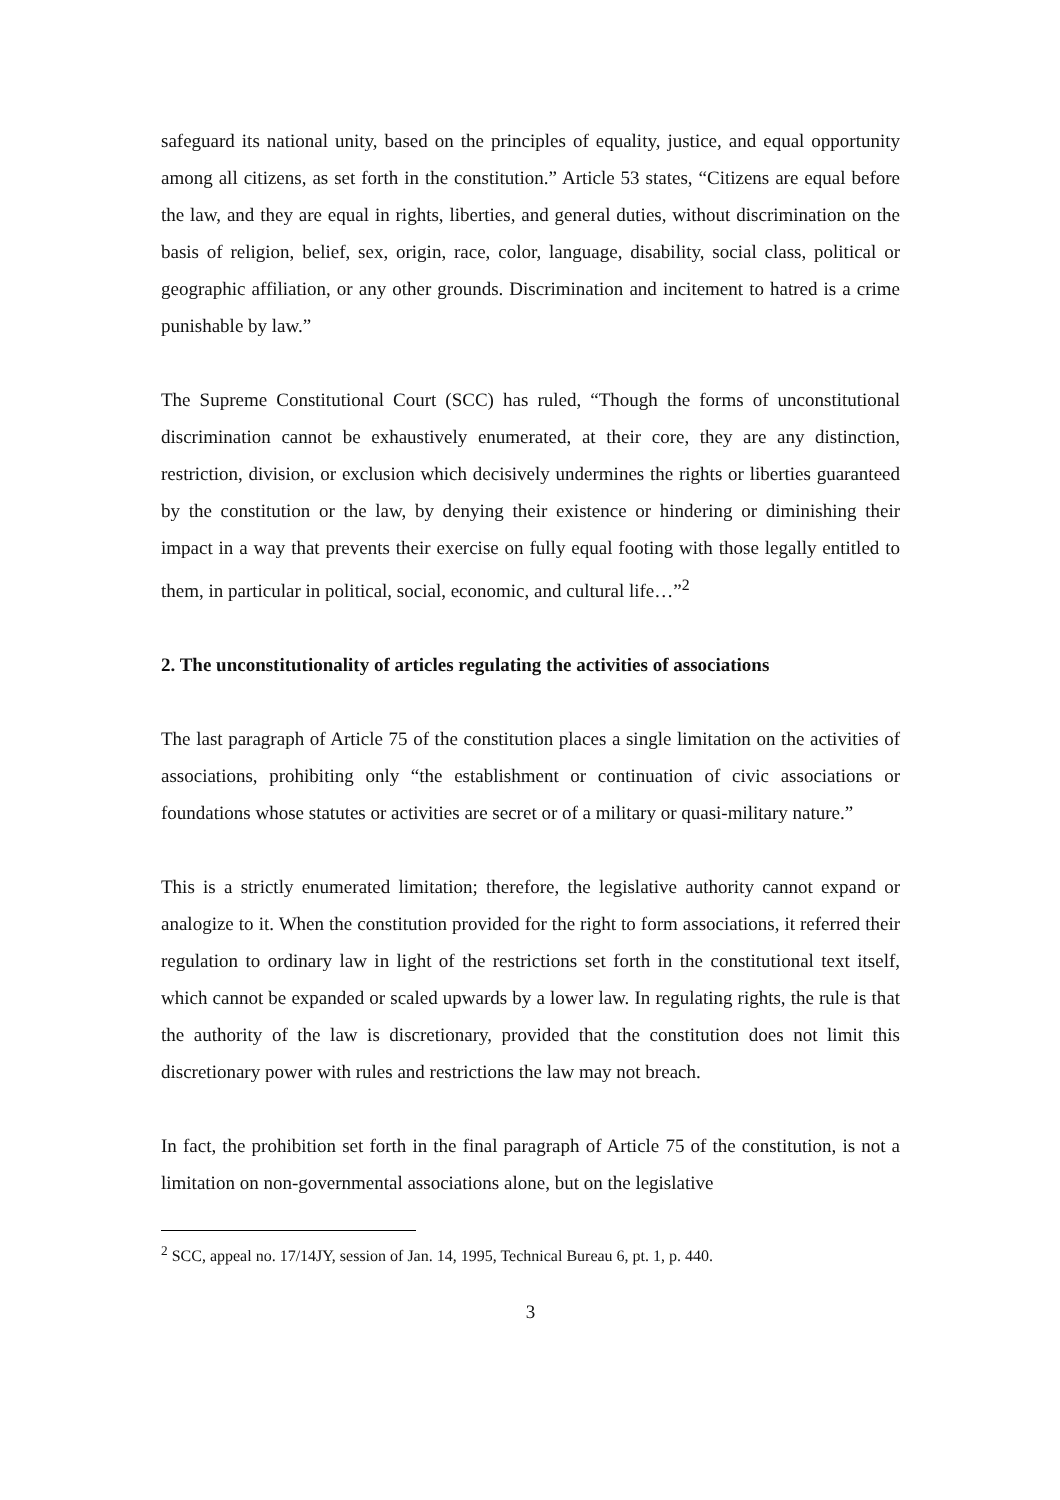safeguard its national unity, based on the principles of equality, justice, and equal opportunity among all citizens, as set forth in the constitution.” Article 53 states, “Citizens are equal before the law, and they are equal in rights, liberties, and general duties, without discrimination on the basis of religion, belief, sex, origin, race, color, language, disability, social class, political or geographic affiliation, or any other grounds. Discrimination and incitement to hatred is a crime punishable by law.”
The Supreme Constitutional Court (SCC) has ruled, “Though the forms of unconstitutional discrimination cannot be exhaustively enumerated, at their core, they are any distinction, restriction, division, or exclusion which decisively undermines the rights or liberties guaranteed by the constitution or the law, by denying their existence or hindering or diminishing their impact in a way that prevents their exercise on fully equal footing with those legally entitled to them, in particular in political, social, economic, and cultural life…”<sup>2</sup>
2. The unconstitutionality of articles regulating the activities of associations
The last paragraph of Article 75 of the constitution places a single limitation on the activities of associations, prohibiting only “the establishment or continuation of civic associations or foundations whose statutes or activities are secret or of a military or quasi-military nature.”
This is a strictly enumerated limitation; therefore, the legislative authority cannot expand or analogize to it. When the constitution provided for the right to form associations, it referred their regulation to ordinary law in light of the restrictions set forth in the constitutional text itself, which cannot be expanded or scaled upwards by a lower law. In regulating rights, the rule is that the authority of the law is discretionary, provided that the constitution does not limit this discretionary power with rules and restrictions the law may not breach.
In fact, the prohibition set forth in the final paragraph of Article 75 of the constitution, is not a limitation on non-governmental associations alone, but on the legislative
<sup>2</sup> SCC, appeal no. 17/14JY, session of Jan. 14, 1995, Technical Bureau 6, pt. 1, p. 440.
3